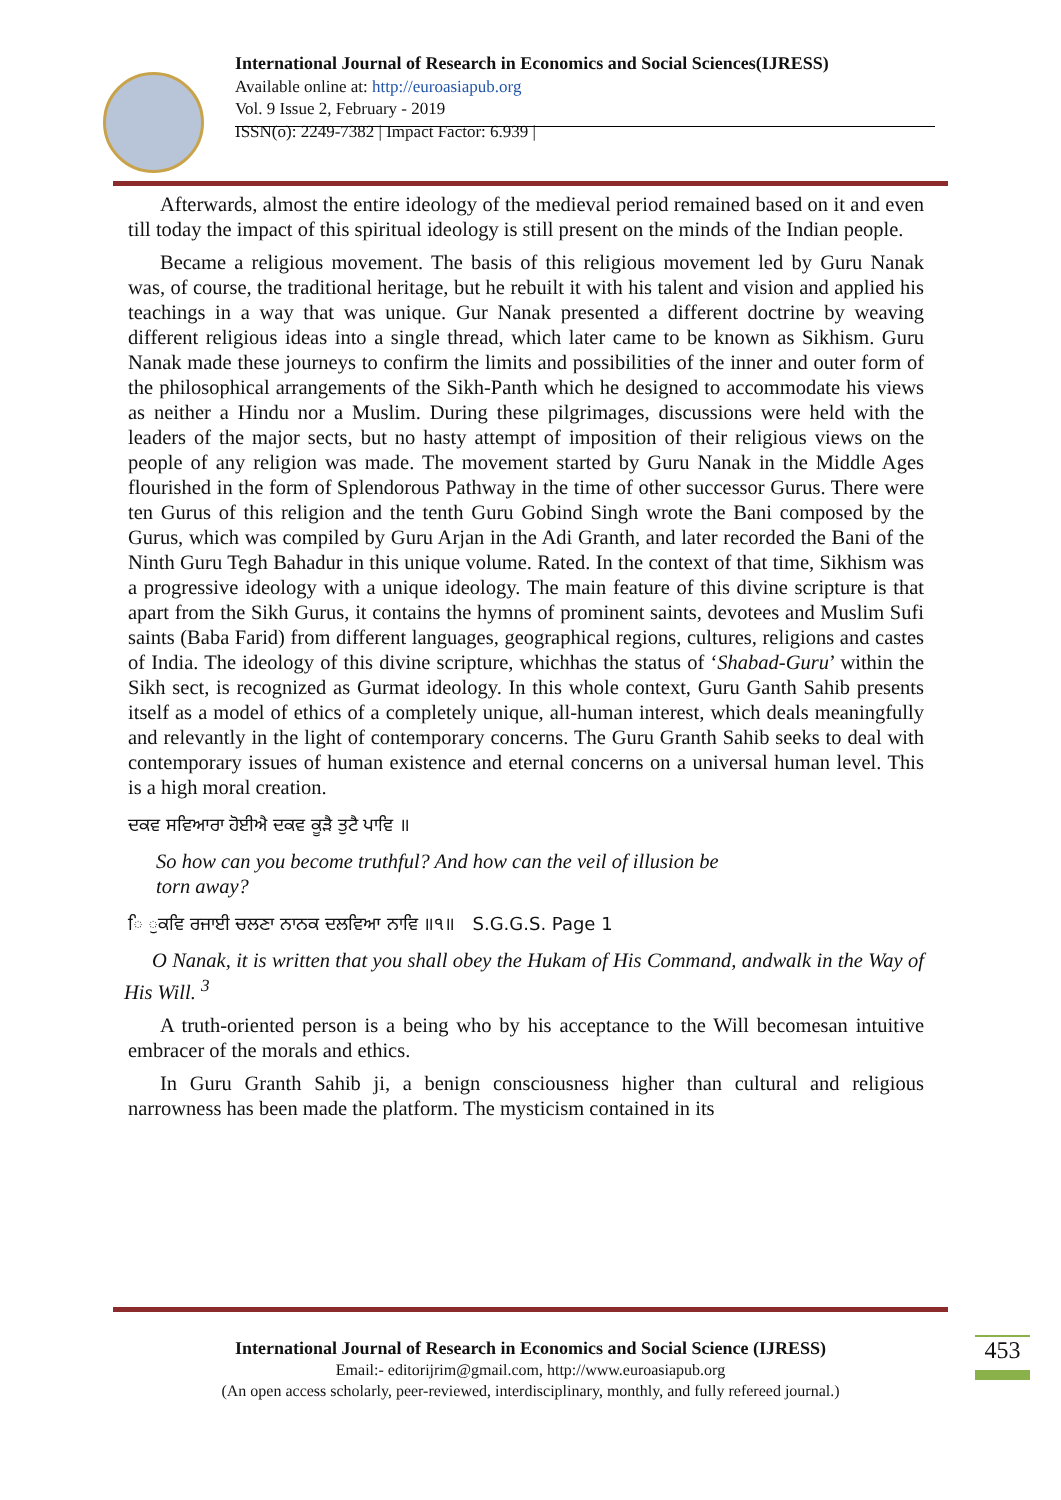International Journal of Research in Economics and Social Sciences(IJRESS)
Available online at: http://euroasiapub.org
Vol. 9 Issue 2, February - 2019
ISSN(o): 2249-7382 | Impact Factor: 6.939 |
Afterwards, almost the entire ideology of the medieval period remained based on it and even till today the impact of this spiritual ideology is still present on the minds of the Indian people.
Became a religious movement. The basis of this religious movement led by Guru Nanak was, of course, the traditional heritage, but he rebuilt it with his talent and vision and applied his teachings in a way that was unique. Gur Nanak presented a different doctrine by weaving different religious ideas into a single thread, which later came to be known as Sikhism. Guru Nanak made these journeys to confirm the limits and possibilities of the inner and outer form of the philosophical arrangements of the Sikh-Panth which he designed to accommodate his views as neither a Hindu nor a Muslim. During these pilgrimages, discussions were held with the leaders of the major sects, but no hasty attempt of imposition of their religious views on the people of any religion was made. The movement started by Guru Nanak in the Middle Ages flourished in the form of Splendorous Pathway in the time of other successor Gurus. There were ten Gurus of this religion and the tenth Guru Gobind Singh wrote the Bani composed by the Gurus, which was compiled by Guru Arjan in the Adi Granth, and later recorded the Bani of the Ninth Guru Tegh Bahadur in this unique volume. Rated. In the context of that time, Sikhism was a progressive ideology with a unique ideology. The main feature of this divine scripture is that apart from the Sikh Gurus, it contains the hymns of prominent saints, devotees and Muslim Sufi saints (Baba Farid) from different languages, geographical regions, cultures, religions and castes of India. The ideology of this divine scripture, whichhas the status of ‘Shabad-Guru’ within the Sikh sect, is recognized as Gurmat ideology. In this whole context, Guru Ganth Sahib presents itself as a model of ethics of a completely unique, all-human interest, which deals meaningfully and relevantly in the light of contemporary concerns. The Guru Granth Sahib seeks to deal with contemporary issues of human existence and eternal concerns on a universal human level. This is a high moral creation.
ਦਕਵ ਸਵਿਆਰਾ ਹੋਈਐ ਦਕਵ ਕੂੜੈ ਤੁਟੈ ਪਾਵਿ ॥
So how can you become truthful? And how can the veil of illusion be
torn away?
ਿ ੁਕਵਿ ਰਜਾਈ ਚਲਣਾ ਨਾਨਕ ਦਲਵਿਆ ਨਾਵਿ ॥੧॥ S.G.G.S. Page 1
O Nanak, it is written that you shall obey the Hukam of His Command, andwalk in the Way of His Will. <sup>3</sup>
A truth-oriented person is a being who by his acceptance to the Will becomesan intuitive embracer of the morals and ethics.
In Guru Granth Sahib ji, a benign consciousness higher than cultural and religious narrowness has been made the platform. The mysticism contained in its
International Journal of Research in Economics and Social Science (IJRESS)
Email:- editorijrim@gmail.com, http://www.euroasiapub.org
(An open access scholarly, peer-reviewed, interdisciplinary, monthly, and fully refereed journal.)
453